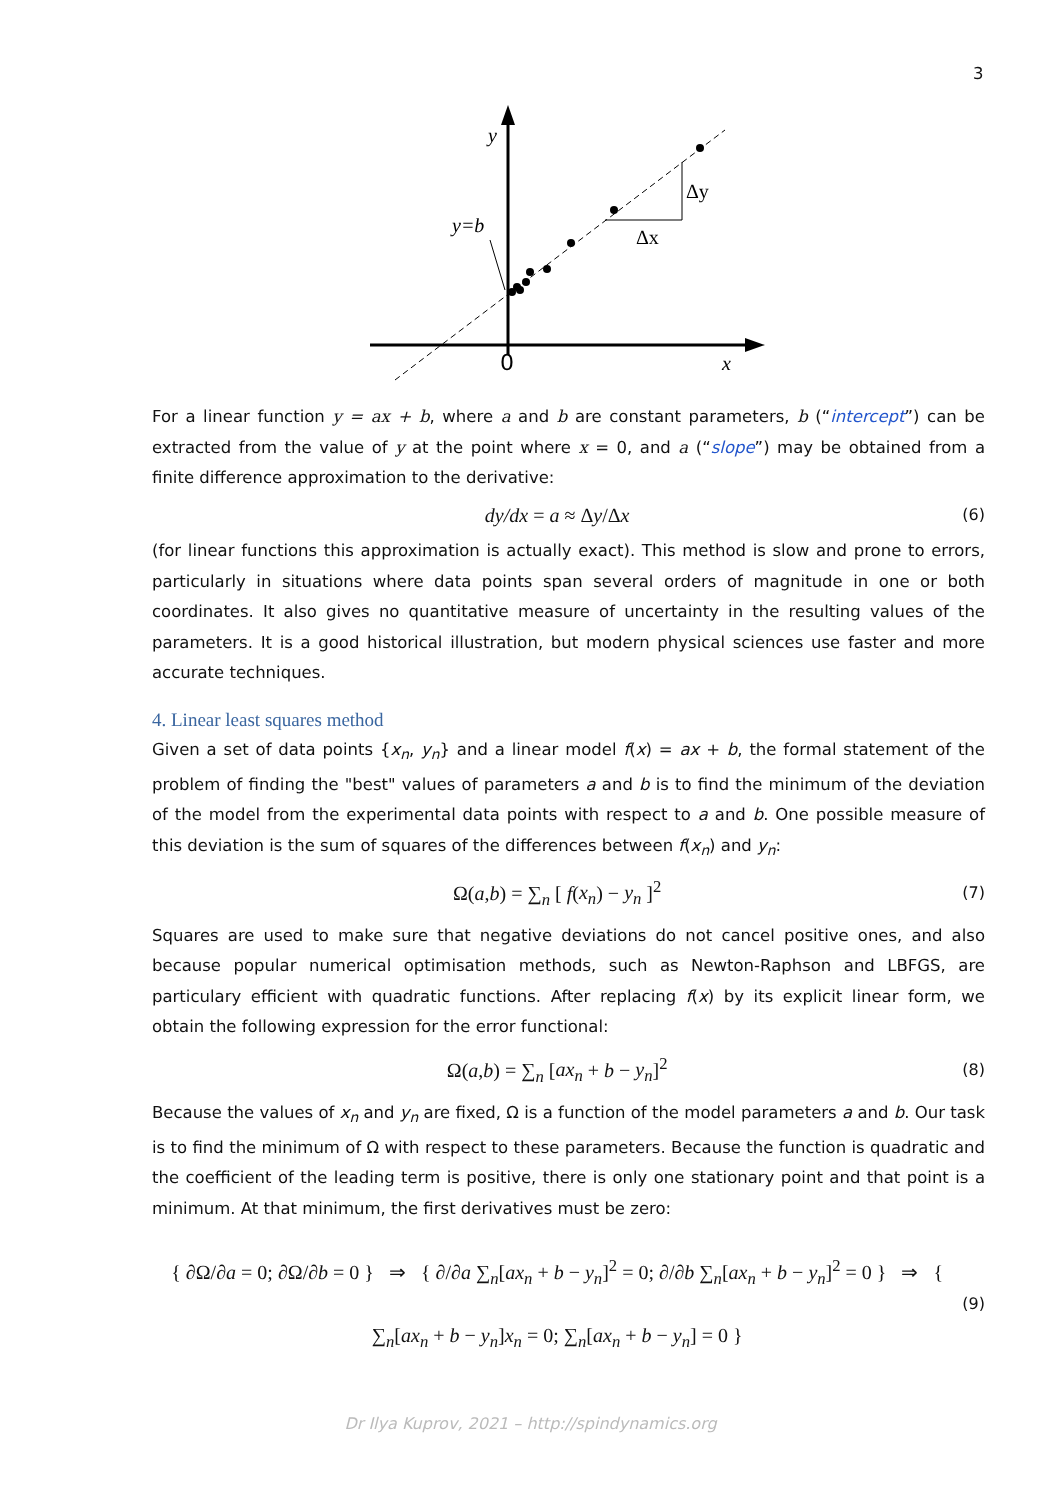3
y
y=b
Δy
Δx
0
x
For a linear function y = ax + b, where a and b are constant parameters, b (“intercept”) can be extracted from the value of y at the point where x = 0, and a (“slope”) may be obtained from a finite difference approximation to the derivative:
dy/dx = a ≈ Δy/Δx (6)
(for linear functions this approximation is actually exact). This method is slow and prone to errors, particularly in situations where data points span several orders of magnitude in one or both coordinates. It also gives no quantitative measure of uncertainty in the resulting values of the parameters. It is a good historical illustration, but modern physical sciences use faster and more accurate techniques.
4. Linear least squares method
Given a set of data points {x<sub>n</sub>, y<sub>n</sub>} and a linear model f(x) = ax + b, the formal statement of the problem of finding the "best" values of parameters a and b is to find the minimum of the deviation of the model from the experimental data points with respect to a and b. One possible measure of this deviation is the sum of squares of the differences between f(x<sub>n</sub>) and y<sub>n</sub>:
Ω(a,b) = ∑<sub>n</sub> [ f(x<sub>n</sub>) − y<sub>n</sub> ]<sup>2</sup> (7)
Squares are used to make sure that negative deviations do not cancel positive ones, and also because popular numerical optimisation methods, such as Newton-Raphson and LBFGS, are particulary efficient with quadratic functions. After replacing f(x) by its explicit linear form, we obtain the following expression for the error functional:
Ω(a,b) = ∑<sub>n</sub> [ax<sub>n</sub> + b − y<sub>n</sub>]<sup>2</sup> (8)
Because the values of x<sub>n</sub> and y<sub>n</sub> are fixed, Ω is a function of the model parameters a and b. Our task is to find the minimum of Ω with respect to these parameters. Because the function is quadratic and the coefficient of the leading term is positive, there is only one stationary point and that point is a minimum. At that minimum, the first derivatives must be zero:
{ ∂Ω/∂a = 0; ∂Ω/∂b = 0 } ⇒ { ∂/∂a ∑<sub>n</sub>[ax<sub>n</sub> + b − y<sub>n</sub>]<sup>2</sup> = 0; ∂/∂b ∑<sub>n</sub>[ax<sub>n</sub> + b − y<sub>n</sub>]<sup>2</sup> = 0 } ⇒ { ∑<sub>n</sub>[ax<sub>n</sub> + b − y<sub>n</sub>]x<sub>n</sub> = 0; ∑<sub>n</sub>[ax<sub>n</sub> + b − y<sub>n</sub>] = 0 } (9)
Dr Ilya Kuprov, 2021 – http://spindynamics.org